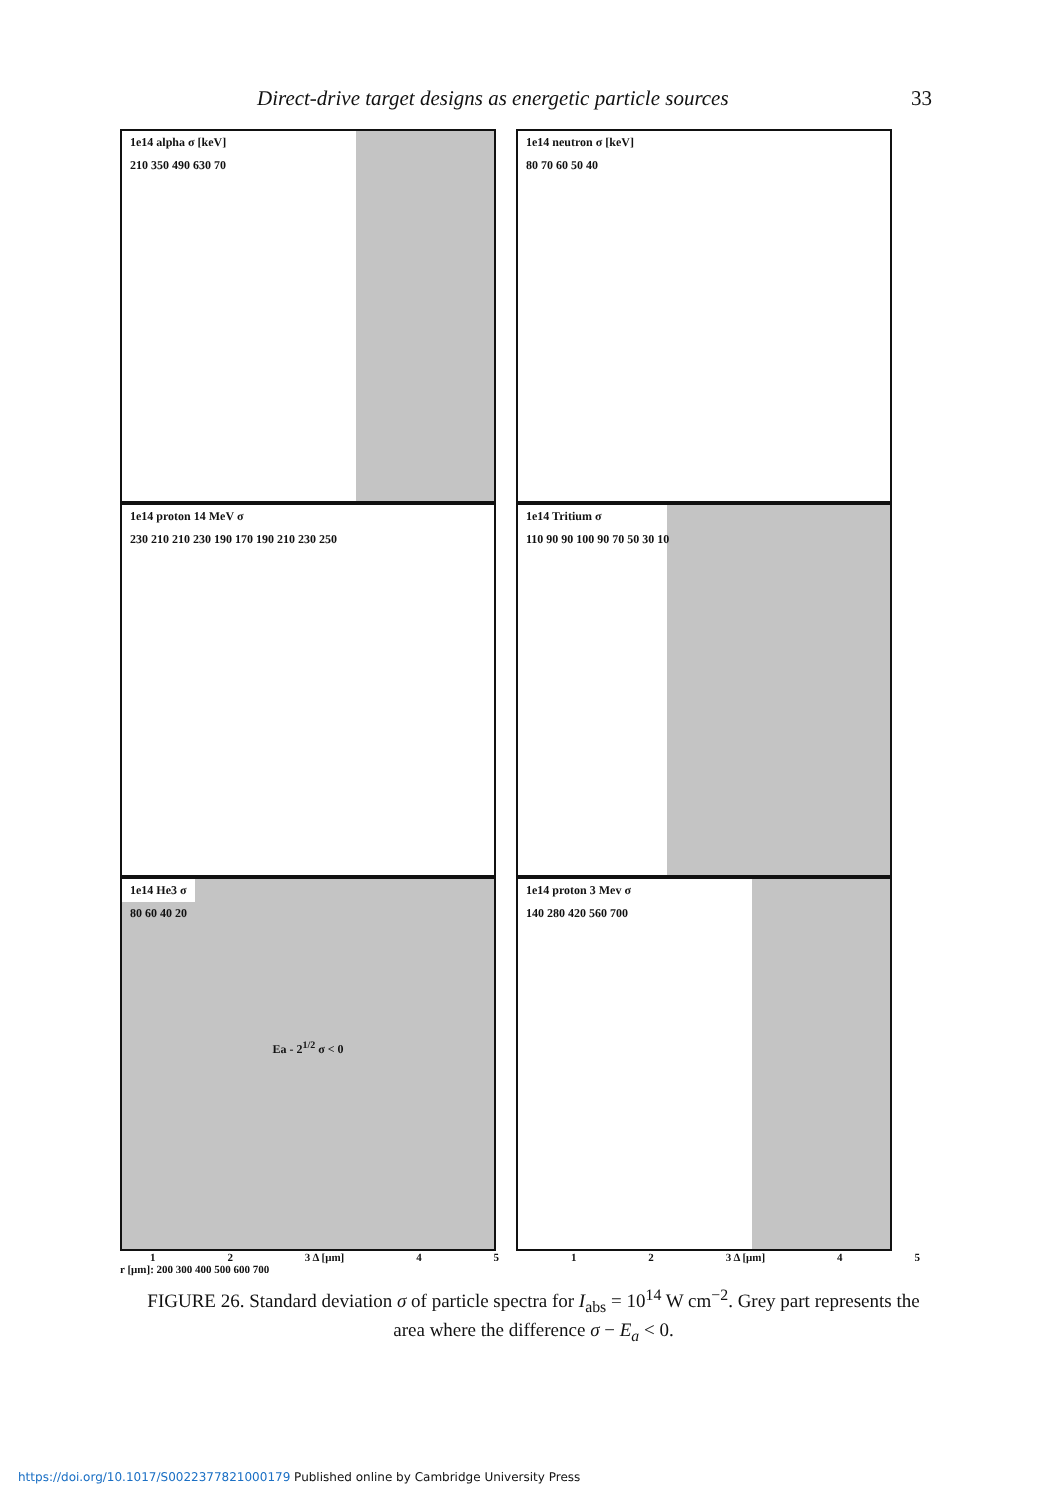Direct-drive target designs as energetic particle sources 33
1e14 alpha σ [keV]
210 350 490 630 70
1e14 neutron σ [keV]
80 70 60 50 40
1e14 proton 14 MeV σ
230 210 210 230 190 170 190 210 230 250
1e14 Tritium σ
110 90 90 100 90 70 50 30 10
1e14 He3 σ
80 60 40 20
Ea - 2<sup>1/2</sup> σ < 0
1e14 proton 3 Mev σ
140 280 420 560 700
1 2 3 Δ [μm] 4512 3 Δ [μm] 4 5
r [μm]: 200 300 400 500 600 700
FIGURE 26. Standard deviation σ of particle spectra for I<sub>abs</sub> = 10<sup>14</sup> W cm<sup>−2</sup>. Grey part represents the area where the difference σ − E<sub>a</sub> < 0.
https://doi.org/10.1017/S0022377821000179 Published online by Cambridge University Press